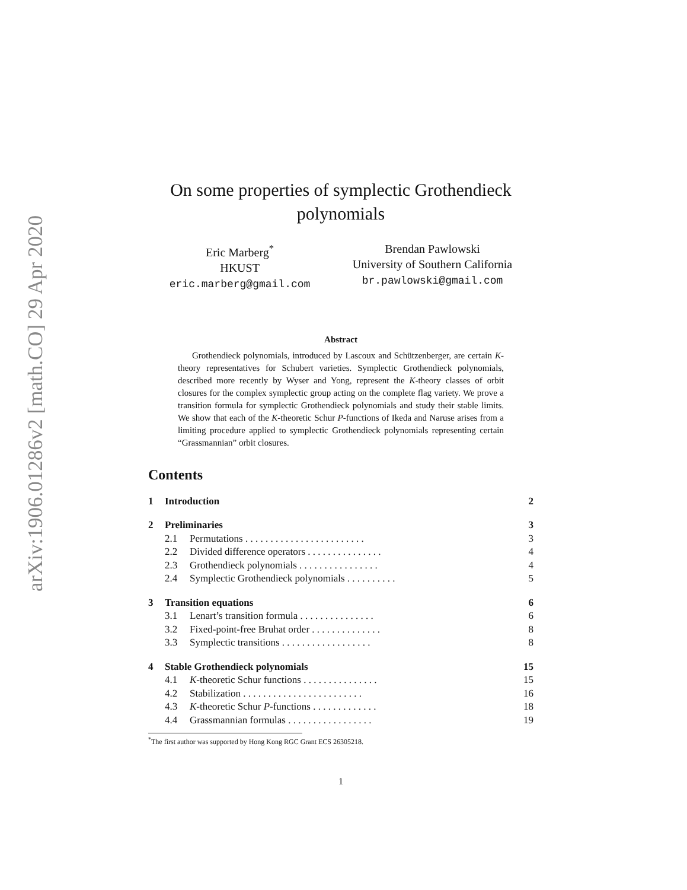arXiv:1906.01286v2 [math.CO] 29 Apr 2020
On some properties of symplectic Grothendieck polynomials
Eric Marberg<sup>*</sup>
HKUST
eric.marberg@gmail.com
Brendan Pawlowski
University of Southern California
br.pawlowski@gmail.com
Abstract
Grothendieck polynomials, introduced by Lascoux and Schützenberger, are certain K-theory representatives for Schubert varieties. Symplectic Grothendieck polynomials, described more recently by Wyser and Yong, represent the K-theory classes of orbit closures for the complex symplectic group acting on the complete flag variety. We prove a transition formula for symplectic Grothendieck polynomials and study their stable limits. We show that each of the K-theoretic Schur P-functions of Ikeda and Naruse arises from a limiting procedure applied to symplectic Grothendieck polynomials representing certain “Grassmannian” orbit closures.
Contents
1 Introduction 2
2 Preliminaries 3
2.1 Permutations . . . . . . . . . . . . . . . . . . . . . . . . 3
2.2 Divided difference operators . . . . . . . . . . . . . . . 4
2.3 Grothendieck polynomials . . . . . . . . . . . . . . . . 4
2.4 Symplectic Grothendieck polynomials . . . . . . . . . . 5
3 Transition equations 6
3.1 Lenart’s transition formula . . . . . . . . . . . . . . . 6
3.2 Fixed-point-free Bruhat order . . . . . . . . . . . . . . 8
3.3 Symplectic transitions . . . . . . . . . . . . . . . . . . 8
4 Stable Grothendieck polynomials 15
4.1 K-theoretic Schur functions . . . . . . . . . . . . . . . 15
4.2 Stabilization . . . . . . . . . . . . . . . . . . . . . . . . 16
4.3 K-theoretic Schur P-functions . . . . . . . . . . . . . 18
4.4 Grassmannian formulas . . . . . . . . . . . . . . . . . 19
<sup>*</sup> The first author was supported by Hong Kong RGC Grant ECS 26305218.
1